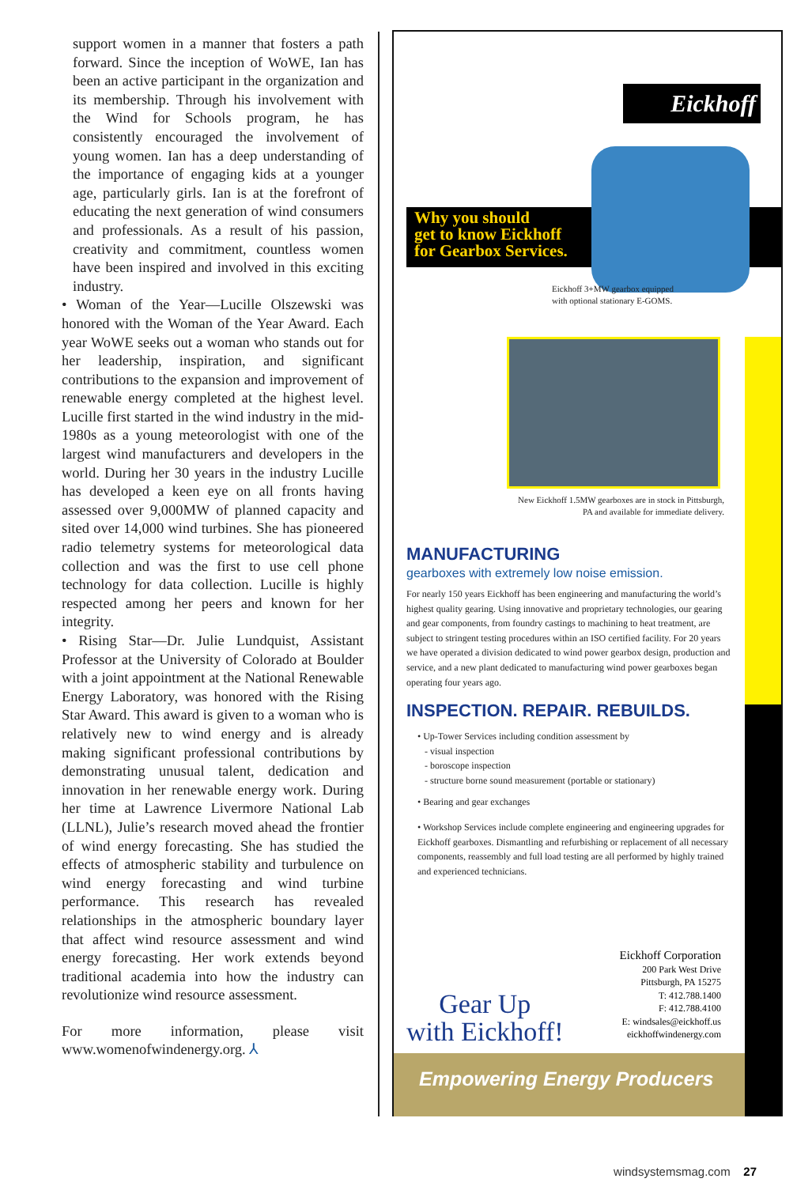support women in a manner that fosters a path forward. Since the inception of WoWE, Ian has been an active participant in the organization and its membership. Through his involvement with the Wind for Schools program, he has consistently encouraged the involvement of young women. Ian has a deep understanding of the importance of engaging kids at a younger age, particularly girls. Ian is at the forefront of educating the next generation of wind consumers and professionals. As a result of his passion, creativity and commitment, countless women have been inspired and involved in this exciting industry.
• Woman of the Year—Lucille Olszewski was honored with the Woman of the Year Award. Each year WoWE seeks out a woman who stands out for her leadership, inspiration, and significant contributions to the expansion and improvement of renewable energy completed at the highest level. Lucille first started in the wind industry in the mid-1980s as a young meteorologist with one of the largest wind manufacturers and developers in the world. During her 30 years in the industry Lucille has developed a keen eye on all fronts having assessed over 9,000MW of planned capacity and sited over 14,000 wind turbines. She has pioneered radio telemetry systems for meteorological data collection and was the first to use cell phone technology for data collection. Lucille is highly respected among her peers and known for her integrity.
• Rising Star—Dr. Julie Lundquist, Assistant Professor at the University of Colorado at Boulder with a joint appointment at the National Renewable Energy Laboratory, was honored with the Rising Star Award. This award is given to a woman who is relatively new to wind energy and is already making significant professional contributions by demonstrating unusual talent, dedication and innovation in her renewable energy work. During her time at Lawrence Livermore National Lab (LLNL), Julie’s research moved ahead the frontier of wind energy forecasting. She has studied the effects of atmospheric stability and turbulence on wind energy forecasting and wind turbine performance. This research has revealed relationships in the atmospheric boundary layer that affect wind resource assessment and wind energy forecasting. Her work extends beyond traditional academia into how the industry can revolutionize wind resource assessment.
For more information, please visit www.womenofwindenergy.org. ⅄
Eickhoff
Why you should
get to know Eickhoff
for Gearbox Services.
Eickhoff 3+MW gearbox equipped
with optional stationary E-GOMS.
New Eickhoff 1.5MW gearboxes are in stock in Pittsburgh, PA and available for immediate delivery.
MANUFACTURING
gearboxes with extremely low noise emission.
For nearly 150 years Eickhoff has been engineering and manufacturing the world’s highest quality gearing. Using innovative and proprietary technologies, our gearing and gear components, from foundry castings to machining to heat treatment, are subject to stringent testing procedures within an ISO certified facility. For 20 years we have operated a division dedicated to wind power gearbox design, production and service, and a new plant dedicated to manufacturing wind power gearboxes began operating four years ago.
INSPECTION. REPAIR. REBUILDS.
• Up-Tower Services including condition assessment by
- visual inspection
- boroscope inspection
- structure borne sound measurement (portable or stationary)
• Bearing and gear exchanges
• Workshop Services include complete engineering and engineering upgrades for Eickhoff gearboxes. Dismantling and refurbishing or replacement of all necessary components, reassembly and full load testing are all performed by highly trained and experienced technicians.
Gear Up
with Eickhoff!
Eickhoff Corporation
200 Park West Drive
Pittsburgh, PA 15275
T: 412.788.1400
F: 412.788.4100
E: windsales@eickhoff.us
eickhoffwindenergy.com
Empowering Energy Producers
windsystemsmag.com 27